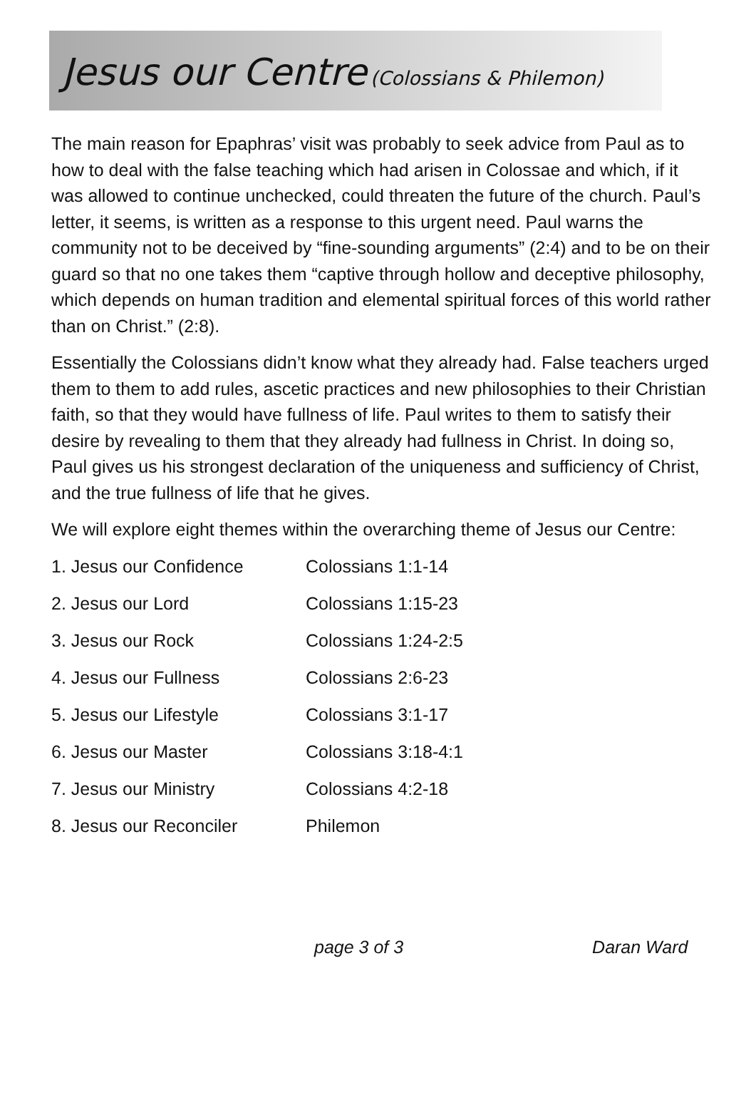Jesus our Centre (Colossians & Philemon)
The main reason for Epaphras’ visit was probably to seek advice from Paul as to how to deal with the false teaching which had arisen in Colossae and which, if it was allowed to continue unchecked, could threaten the future of the church. Paul’s letter, it seems, is written as a response to this urgent need. Paul warns the community not to be deceived by “fine-sounding arguments” (2:4) and to be on their guard so that no one takes them “captive through hollow and deceptive philosophy, which depends on human tradition and elemental spiritual forces of this world rather than on Christ.” (2:8).
Essentially the Colossians didn’t know what they already had. False teachers urged them to them to add rules, ascetic practices and new philosophies to their Christian faith, so that they would have fullness of life. Paul writes to them to satisfy their desire by revealing to them that they already had fullness in Christ. In doing so, Paul gives us his strongest declaration of the uniqueness and sufficiency of Christ, and the true fullness of life that he gives.
We will explore eight themes within the overarching theme of Jesus our Centre:
| 1. Jesus our Confidence | Colossians 1:1-14 |
| 2. Jesus our Lord | Colossians 1:15-23 |
| 3. Jesus our Rock | Colossians 1:24-2:5 |
| 4. Jesus our Fullness | Colossians 2:6-23 |
| 5. Jesus our Lifestyle | Colossians 3:1-17 |
| 6. Jesus our Master | Colossians 3:18-4:1 |
| 7. Jesus our Ministry | Colossians 4:2-18 |
| 8. Jesus our Reconciler | Philemon |
page 3 of 3 Daran Ward